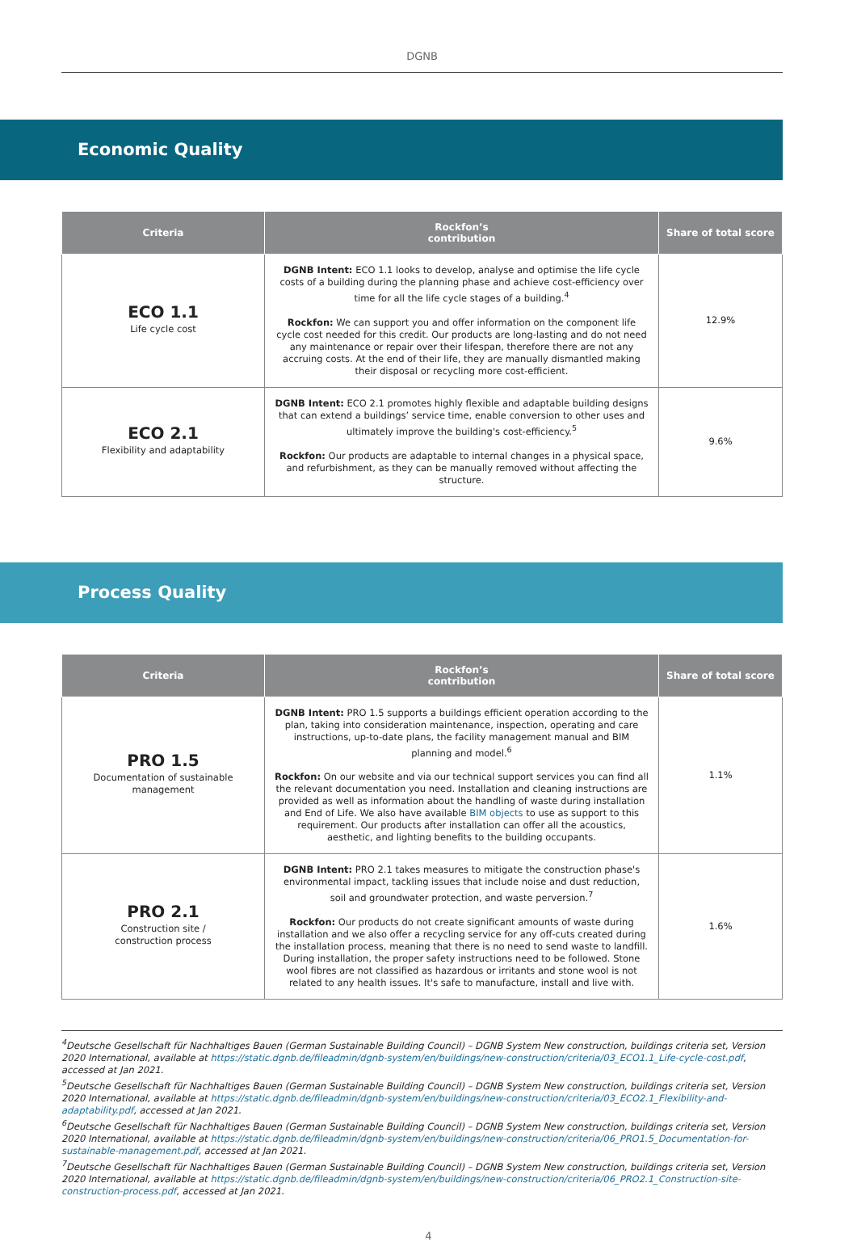DGNB
Economic Quality
| Criteria | Rockfon’s contribution | Share of total score |
| --- | --- | --- |
| ECO 1.1 Life cycle cost | DGNB Intent: ECO 1.1 looks to develop, analyse and optimise the life cycle costs of a building during the planning phase and achieve cost-efficiency over time for all the life cycle stages of a building.<sup>4</sup> Rockfon: We can support you and offer information on the component life cycle cost needed for this credit. Our products are long-lasting and do not need any maintenance or repair over their lifespan, therefore there are not any accruing costs. At the end of their life, they are manually dismantled making their disposal or recycling more cost-efficient. | 12.9% |
| ECO 2.1 Flexibility and adaptability | DGNB Intent: ECO 2.1 promotes highly flexible and adaptable building designs that can extend a buildings’ service time, enable conversion to other uses and ultimately improve the building's cost-efficiency.<sup>5</sup> Rockfon: Our products are adaptable to internal changes in a physical space, and refurbishment, as they can be manually removed without affecting the structure. | 9.6% |
Process Quality
| Criteria | Rockfon’s contribution | Share of total score |
| --- | --- | --- |
| PRO 1.5 Documentation of sustainable management | DGNB Intent: PRO 1.5 supports a buildings efficient operation according to the plan, taking into consideration maintenance, inspection, operating and care instructions, up-to-date plans, the facility management manual and BIM planning and model.<sup>6</sup> Rockfon: On our website and via our technical support services you can find all the relevant documentation you need. Installation and cleaning instructions are provided as well as information about the handling of waste during installation and End of Life. We also have available BIM objects to use as support to this requirement. Our products after installation can offer all the acoustics, aesthetic, and lighting benefits to the building occupants. | 1.1% |
| PRO 2.1 Construction site / construction process | DGNB Intent: PRO 2.1 takes measures to mitigate the construction phase's environmental impact, tackling issues that include noise and dust reduction, soil and groundwater protection, and waste perversion.<sup>7</sup> Rockfon: Our products do not create significant amounts of waste during installation and we also offer a recycling service for any off-cuts created during the installation process, meaning that there is no need to send waste to landfill. During installation, the proper safety instructions need to be followed. Stone wool fibres are not classified as hazardous or irritants and stone wool is not related to any health issues. It's safe to manufacture, install and live with. | 1.6% |
<sup>4</sup> Deutsche Gesellschaft für Nachhaltiges Bauen (German Sustainable Building Council) – DGNB System New construction, buildings criteria set, Version 2020 International, available at https://static.dgnb.de/fileadmin/dgnb-system/en/buildings/new-construction/criteria/03_ECO1.1_Life-cycle-cost.pdf, accessed at Jan 2021.
<sup>5</sup> Deutsche Gesellschaft für Nachhaltiges Bauen (German Sustainable Building Council) – DGNB System New construction, buildings criteria set, Version 2020 International, available at https://static.dgnb.de/fileadmin/dgnb-system/en/buildings/new-construction/criteria/03_ECO2.1_Flexibility-and-adaptability.pdf, accessed at Jan 2021.
<sup>6</sup> Deutsche Gesellschaft für Nachhaltiges Bauen (German Sustainable Building Council) – DGNB System New construction, buildings criteria set, Version 2020 International, available at https://static.dgnb.de/fileadmin/dgnb-system/en/buildings/new-construction/criteria/06_PRO1.5_Documentation-for-sustainable-management.pdf, accessed at Jan 2021.
<sup>7</sup> Deutsche Gesellschaft für Nachhaltiges Bauen (German Sustainable Building Council) – DGNB System New construction, buildings criteria set, Version 2020 International, available at https://static.dgnb.de/fileadmin/dgnb-system/en/buildings/new-construction/criteria/06_PRO2.1_Construction-site-construction-process.pdf, accessed at Jan 2021.
4